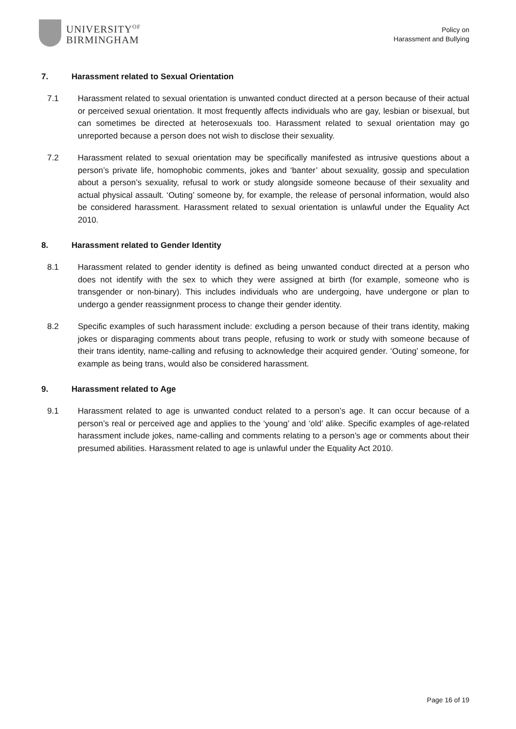UNIVERSITY<sup>OF</sup>
BIRMINGHAM
Policy on
Harassment and Bullying
7. Harassment related to Sexual Orientation
7.1 Harassment related to sexual orientation is unwanted conduct directed at a person because of their actual or perceived sexual orientation. It most frequently affects individuals who are gay, lesbian or bisexual, but can sometimes be directed at heterosexuals too. Harassment related to sexual orientation may go unreported because a person does not wish to disclose their sexuality.
7.2 Harassment related to sexual orientation may be specifically manifested as intrusive questions about a person’s private life, homophobic comments, jokes and ‘banter’ about sexuality, gossip and speculation about a person’s sexuality, refusal to work or study alongside someone because of their sexuality and actual physical assault. ‘Outing’ someone by, for example, the release of personal information, would also be considered harassment. Harassment related to sexual orientation is unlawful under the Equality Act 2010.
8. Harassment related to Gender Identity
8.1 Harassment related to gender identity is defined as being unwanted conduct directed at a person who does not identify with the sex to which they were assigned at birth (for example, someone who is transgender or non-binary). This includes individuals who are undergoing, have undergone or plan to undergo a gender reassignment process to change their gender identity.
8.2 Specific examples of such harassment include: excluding a person because of their trans identity, making jokes or disparaging comments about trans people, refusing to work or study with someone because of their trans identity, name-calling and refusing to acknowledge their acquired gender. ‘Outing’ someone, for example as being trans, would also be considered harassment.
9. Harassment related to Age
9.1 Harassment related to age is unwanted conduct related to a person’s age. It can occur because of a person’s real or perceived age and applies to the ‘young’ and ‘old’ alike. Specific examples of age-related harassment include jokes, name-calling and comments relating to a person’s age or comments about their presumed abilities. Harassment related to age is unlawful under the Equality Act 2010.
Page 16 of 19